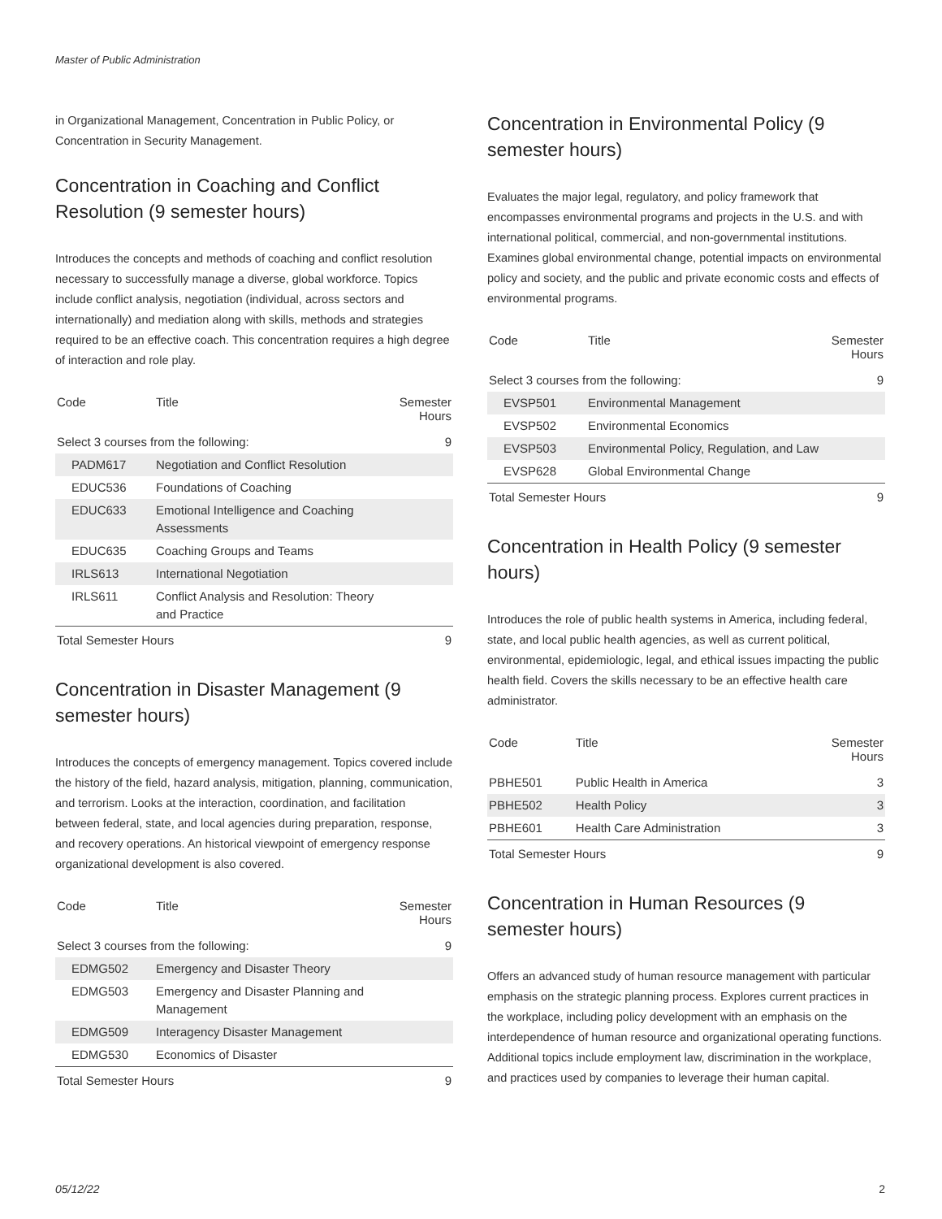Master of Public Administration
in Organizational Management, Concentration in Public Policy, or Concentration in Security Management.
Concentration in Coaching and Conflict Resolution (9 semester hours)
Introduces the concepts and methods of coaching and conflict resolution necessary to successfully manage a diverse, global workforce. Topics include conflict analysis, negotiation (individual, across sectors and internationally) and mediation along with skills, methods and strategies required to be an effective coach. This concentration requires a high degree of interaction and role play.
| Code | Title | Semester Hours |
| --- | --- | --- |
| Select 3 courses from the following: | | 9 |
| PADM617 | Negotiation and Conflict Resolution | |
| EDUC536 | Foundations of Coaching | |
| EDUC633 | Emotional Intelligence and Coaching Assessments | |
| EDUC635 | Coaching Groups and Teams | |
| IRLS613 | International Negotiation | |
| IRLS611 | Conflict Analysis and Resolution: Theory and Practice | |
| Total Semester Hours | | 9 |
Concentration in Disaster Management (9 semester hours)
Introduces the concepts of emergency management. Topics covered include the history of the field, hazard analysis, mitigation, planning, communication, and terrorism. Looks at the interaction, coordination, and facilitation between federal, state, and local agencies during preparation, response, and recovery operations. An historical viewpoint of emergency response organizational development is also covered.
| Code | Title | Semester Hours |
| --- | --- | --- |
| Select 3 courses from the following: | | 9 |
| EDMG502 | Emergency and Disaster Theory | |
| EDMG503 | Emergency and Disaster Planning and Management | |
| EDMG509 | Interagency Disaster Management | |
| EDMG530 | Economics of Disaster | |
| Total Semester Hours | | 9 |
Concentration in Environmental Policy (9 semester hours)
Evaluates the major legal, regulatory, and policy framework that encompasses environmental programs and projects in the U.S. and with international political, commercial, and non-governmental institutions. Examines global environmental change, potential impacts on environmental policy and society, and the public and private economic costs and effects of environmental programs.
| Code | Title | Semester Hours |
| --- | --- | --- |
| Select 3 courses from the following: | | 9 |
| EVSP501 | Environmental Management | |
| EVSP502 | Environmental Economics | |
| EVSP503 | Environmental Policy, Regulation, and Law | |
| EVSP628 | Global Environmental Change | |
| Total Semester Hours | | 9 |
Concentration in Health Policy (9 semester hours)
Introduces the role of public health systems in America, including federal, state, and local public health agencies, as well as current political, environmental, epidemiologic, legal, and ethical issues impacting the public health field. Covers the skills necessary to be an effective health care administrator.
| Code | Title | Semester Hours |
| --- | --- | --- |
| PBHE501 | Public Health in America | 3 |
| PBHE502 | Health Policy | 3 |
| PBHE601 | Health Care Administration | 3 |
| Total Semester Hours | | 9 |
Concentration in Human Resources (9 semester hours)
Offers an advanced study of human resource management with particular emphasis on the strategic planning process. Explores current practices in the workplace, including policy development with an emphasis on the interdependence of human resource and organizational operating functions. Additional topics include employment law, discrimination in the workplace, and practices used by companies to leverage their human capital.
05/12/22 2